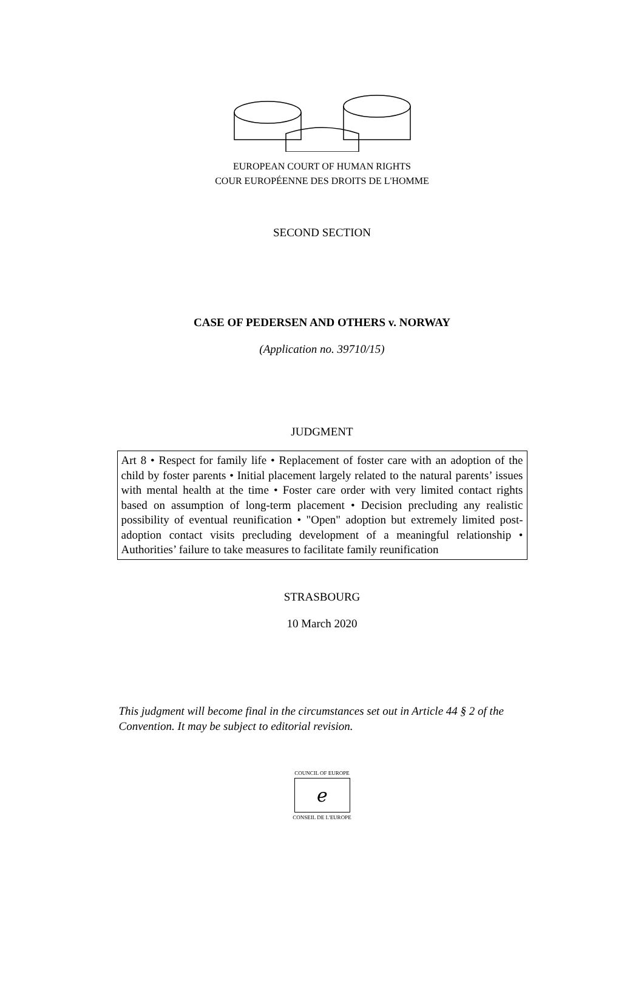EUROPEAN COURT OF HUMAN RIGHTS
COUR EUROPÉENNE DES DROITS DE L'HOMME
SECOND SECTION
CASE OF PEDERSEN AND OTHERS v. NORWAY
(Application no. 39710/15)
JUDGMENT
Art 8 • Respect for family life • Replacement of foster care with an adoption of the child by foster parents • Initial placement largely related to the natural parents’ issues with mental health at the time • Foster care order with very limited contact rights based on assumption of long-term placement • Decision precluding any realistic possibility of eventual reunification • "Open" adoption but extremely limited post-adoption contact visits precluding development of a meaningful relationship • Authorities’ failure to take measures to facilitate family reunification
STRASBOURG
10 March 2020
This judgment will become final in the circumstances set out in Article 44 § 2 of the Convention. It may be subject to editorial revision.
COUNCIL OF EUROPE
ℯ
CONSEIL DE L'EUROPE